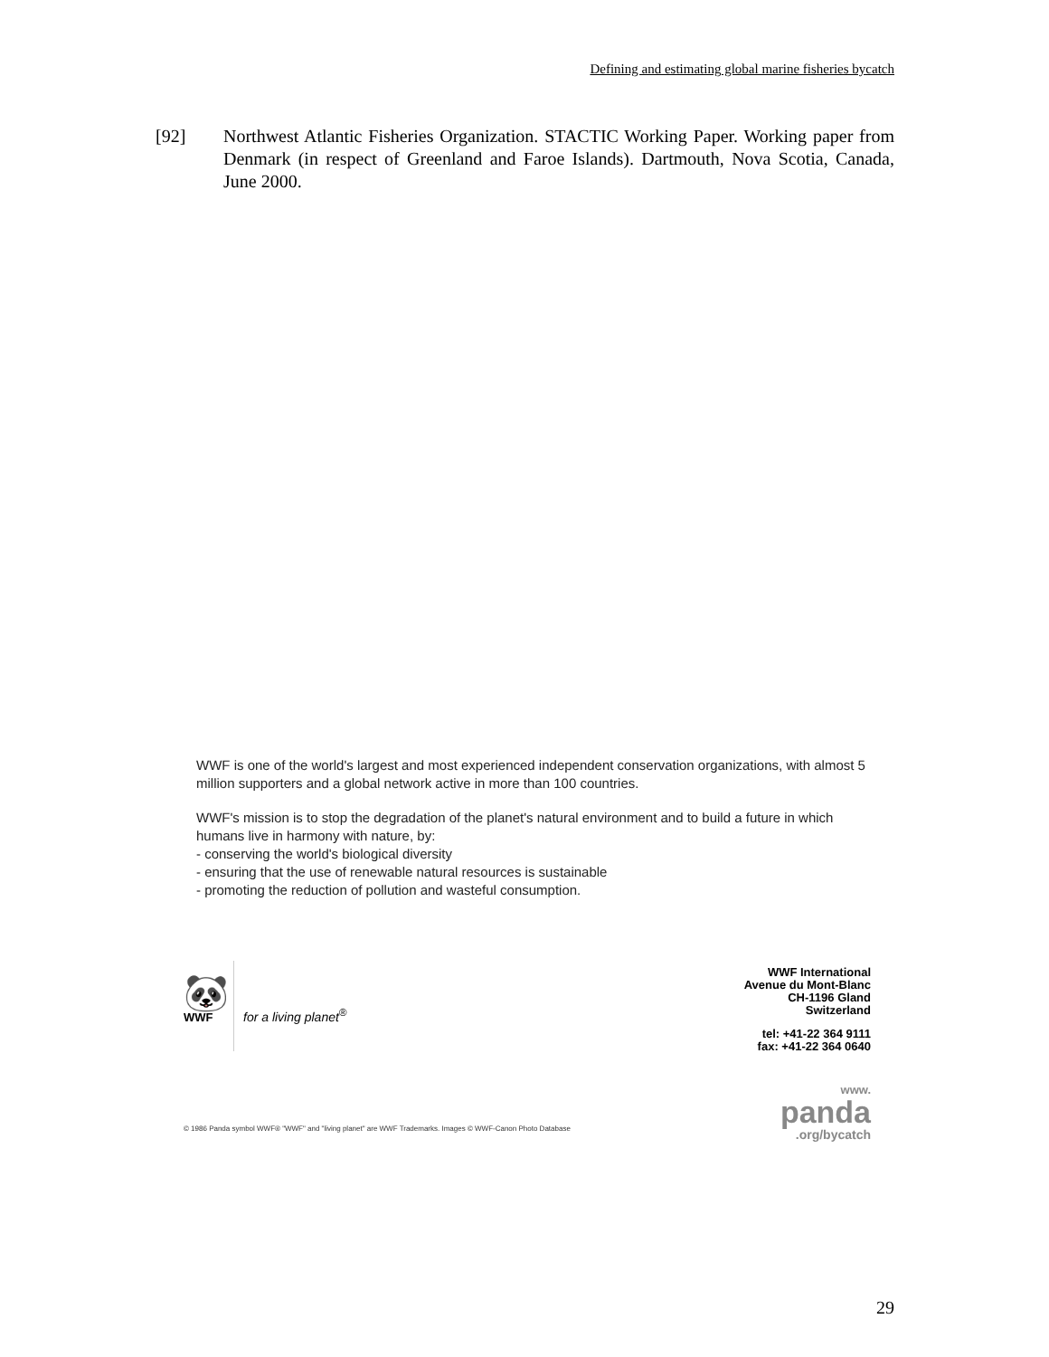Defining and estimating global marine fisheries bycatch
[92] Northwest Atlantic Fisheries Organization. STACTIC Working Paper. Working paper from Denmark (in respect of Greenland and Faroe Islands). Dartmouth, Nova Scotia, Canada, June 2000.
WWF is one of the world's largest and most experienced independent conservation organizations, with almost 5 million supporters and a global network active in more than 100 countries.
WWF's mission is to stop the degradation of the planet's natural environment and to build a future in which humans live in harmony with nature, by:
- conserving the world's biological diversity
- ensuring that the use of renewable natural resources is sustainable
- promoting the reduction of pollution and wasteful consumption.
🐼
WWF
for a living planet<sup>®</sup>
WWF International
Avenue du Mont-Blanc
CH-1196 Gland
Switzerland
tel: +41-22 364 9111
fax: +41-22 364 0640
www.
panda
.org/bycatch
© 1986 Panda symbol WWF® "WWF" and "living planet" are WWF Trademarks. Images © WWF-Canon Photo Database
29